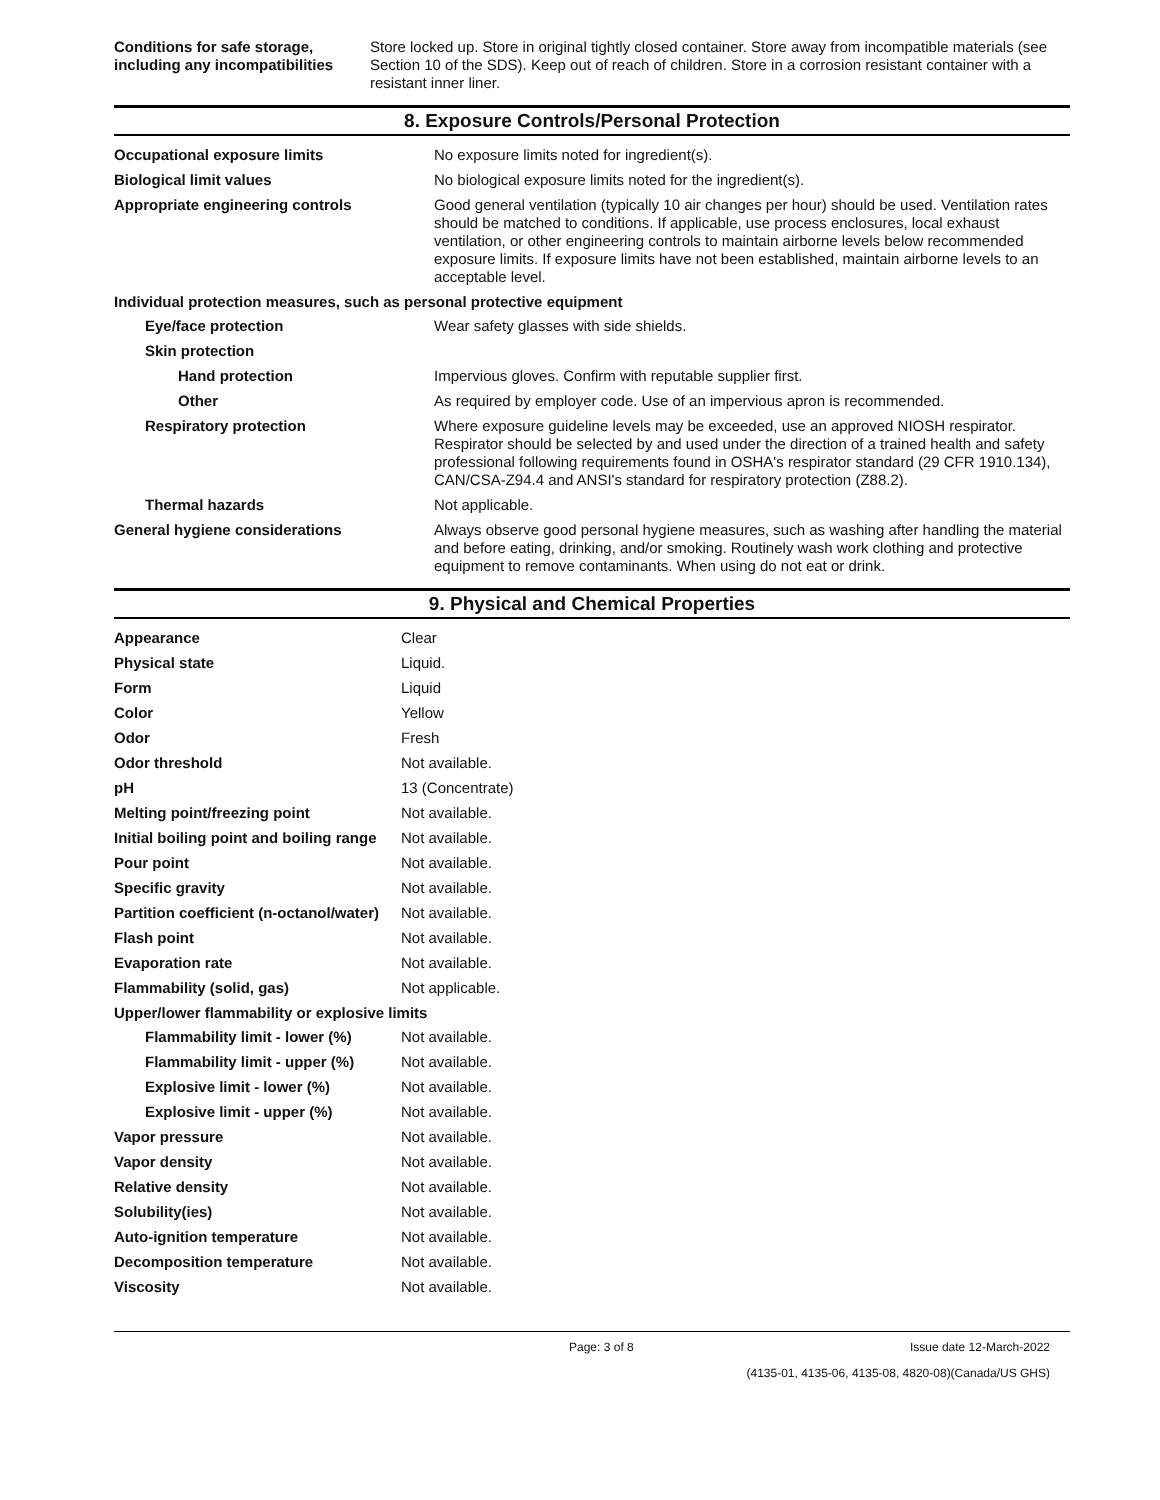| Conditions for safe storage, including any incompatibilities | Store locked up. Store in original tightly closed container. Store away from incompatible materials (see Section 10 of the SDS). Keep out of reach of children. Store in a corrosion resistant container with a resistant inner liner. |
8. Exposure Controls/Personal Protection
| Occupational exposure limits | No exposure limits noted for ingredient(s). |
| Biological limit values | No biological exposure limits noted for the ingredient(s). |
| Appropriate engineering controls | Good general ventilation (typically 10 air changes per hour) should be used. Ventilation rates should be matched to conditions. If applicable, use process enclosures, local exhaust ventilation, or other engineering controls to maintain airborne levels below recommended exposure limits. If exposure limits have not been established, maintain airborne levels to an acceptable level. |
| Individual protection measures, such as personal protective equipment | |
| Eye/face protection | Wear safety glasses with side shields. |
| Skin protection | |
| Hand protection | Impervious gloves. Confirm with reputable supplier first. |
| Other | As required by employer code. Use of an impervious apron is recommended. |
| Respiratory protection | Where exposure guideline levels may be exceeded, use an approved NIOSH respirator. Respirator should be selected by and used under the direction of a trained health and safety professional following requirements found in OSHA's respirator standard (29 CFR 1910.134), CAN/CSA-Z94.4 and ANSI's standard for respiratory protection (Z88.2). |
| Thermal hazards | Not applicable. |
| General hygiene considerations | Always observe good personal hygiene measures, such as washing after handling the material and before eating, drinking, and/or smoking. Routinely wash work clothing and protective equipment to remove contaminants. When using do not eat or drink. |
9. Physical and Chemical Properties
| Appearance | Clear |
| Physical state | Liquid. |
| Form | Liquid |
| Color | Yellow |
| Odor | Fresh |
| Odor threshold | Not available. |
| pH | 13 (Concentrate) |
| Melting point/freezing point | Not available. |
| Initial boiling point and boiling range | Not available. |
| Pour point | Not available. |
| Specific gravity | Not available. |
| Partition coefficient (n-octanol/water) | Not available. |
| Flash point | Not available. |
| Evaporation rate | Not available. |
| Flammability (solid, gas) | Not applicable. |
| Upper/lower flammability or explosive limits | |
| Flammability limit - lower (%) | Not available. |
| Flammability limit - upper (%) | Not available. |
| Explosive limit - lower (%) | Not available. |
| Explosive limit - upper (%) | Not available. |
| Vapor pressure | Not available. |
| Vapor density | Not available. |
| Relative density | Not available. |
| Solubility(ies) | Not available. |
| Auto-ignition temperature | Not available. |
| Decomposition temperature | Not available. |
| Viscosity | Not available. |
Page: 3 of 8 Issue date 12-March-2022
(4135-01, 4135-06, 4135-08, 4820-08)(Canada/US GHS)